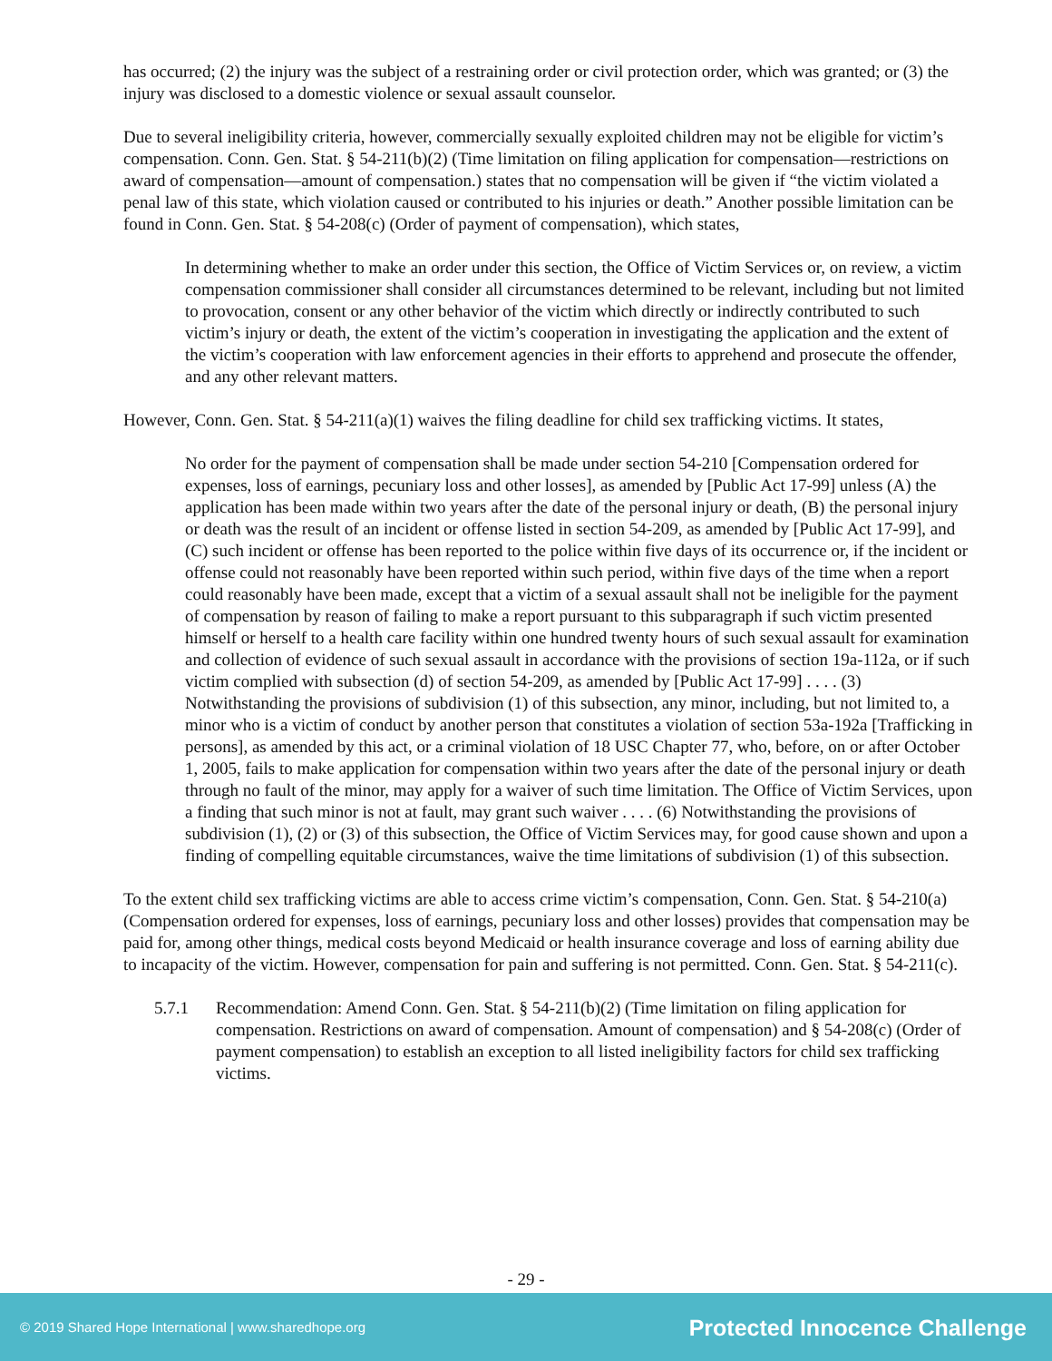has occurred; (2) the injury was the subject of a restraining order or civil protection order, which was granted; or (3) the injury was disclosed to a domestic violence or sexual assault counselor.
Due to several ineligibility criteria, however, commercially sexually exploited children may not be eligible for victim’s compensation. Conn. Gen. Stat. § 54-211(b)(2) (Time limitation on filing application for compensation—restrictions on award of compensation—amount of compensation.) states that no compensation will be given if “the victim violated a penal law of this state, which violation caused or contributed to his injuries or death.” Another possible limitation can be found in Conn. Gen. Stat. § 54-208(c) (Order of payment of compensation), which states,
In determining whether to make an order under this section, the Office of Victim Services or, on review, a victim compensation commissioner shall consider all circumstances determined to be relevant, including but not limited to provocation, consent or any other behavior of the victim which directly or indirectly contributed to such victim’s injury or death, the extent of the victim’s cooperation in investigating the application and the extent of the victim’s cooperation with law enforcement agencies in their efforts to apprehend and prosecute the offender, and any other relevant matters.
However, Conn. Gen. Stat. § 54-211(a)(1) waives the filing deadline for child sex trafficking victims. It states,
No order for the payment of compensation shall be made under section 54-210 [Compensation ordered for expenses, loss of earnings, pecuniary loss and other losses], as amended by [Public Act 17-99] unless (A) the application has been made within two years after the date of the personal injury or death, (B) the personal injury or death was the result of an incident or offense listed in section 54-209, as amended by [Public Act 17-99], and (C) such incident or offense has been reported to the police within five days of its occurrence or, if the incident or offense could not reasonably have been reported within such period, within five days of the time when a report could reasonably have been made, except that a victim of a sexual assault shall not be ineligible for the payment of compensation by reason of failing to make a report pursuant to this subparagraph if such victim presented himself or herself to a health care facility within one hundred twenty hours of such sexual assault for examination and collection of evidence of such sexual assault in accordance with the provisions of section 19a-112a, or if such victim complied with subsection (d) of section 54-209, as amended by [Public Act 17-99] . . . . (3) Notwithstanding the provisions of subdivision (1) of this subsection, any minor, including, but not limited to, a minor who is a victim of conduct by another person that constitutes a violation of section 53a-192a [Trafficking in persons], as amended by this act, or a criminal violation of 18 USC Chapter 77, who, before, on or after October 1, 2005, fails to make application for compensation within two years after the date of the personal injury or death through no fault of the minor, may apply for a waiver of such time limitation. The Office of Victim Services, upon a finding that such minor is not at fault, may grant such waiver . . . . (6) Notwithstanding the provisions of subdivision (1), (2) or (3) of this subsection, the Office of Victim Services may, for good cause shown and upon a finding of compelling equitable circumstances, waive the time limitations of subdivision (1) of this subsection.
To the extent child sex trafficking victims are able to access crime victim’s compensation, Conn. Gen. Stat. § 54-210(a) (Compensation ordered for expenses, loss of earnings, pecuniary loss and other losses) provides that compensation may be paid for, among other things, medical costs beyond Medicaid or health insurance coverage and loss of earning ability due to incapacity of the victim. However, compensation for pain and suffering is not permitted. Conn. Gen. Stat. § 54-211(c).
5.7.1 Recommendation: Amend Conn. Gen. Stat. § 54-211(b)(2) (Time limitation on filing application for compensation. Restrictions on award of compensation. Amount of compensation) and § 54-208(c) (Order of payment compensation) to establish an exception to all listed ineligibility factors for child sex trafficking victims.
- 29 -
© 2019 Shared Hope International | www.sharedhope.org Protected Innocence Challenge